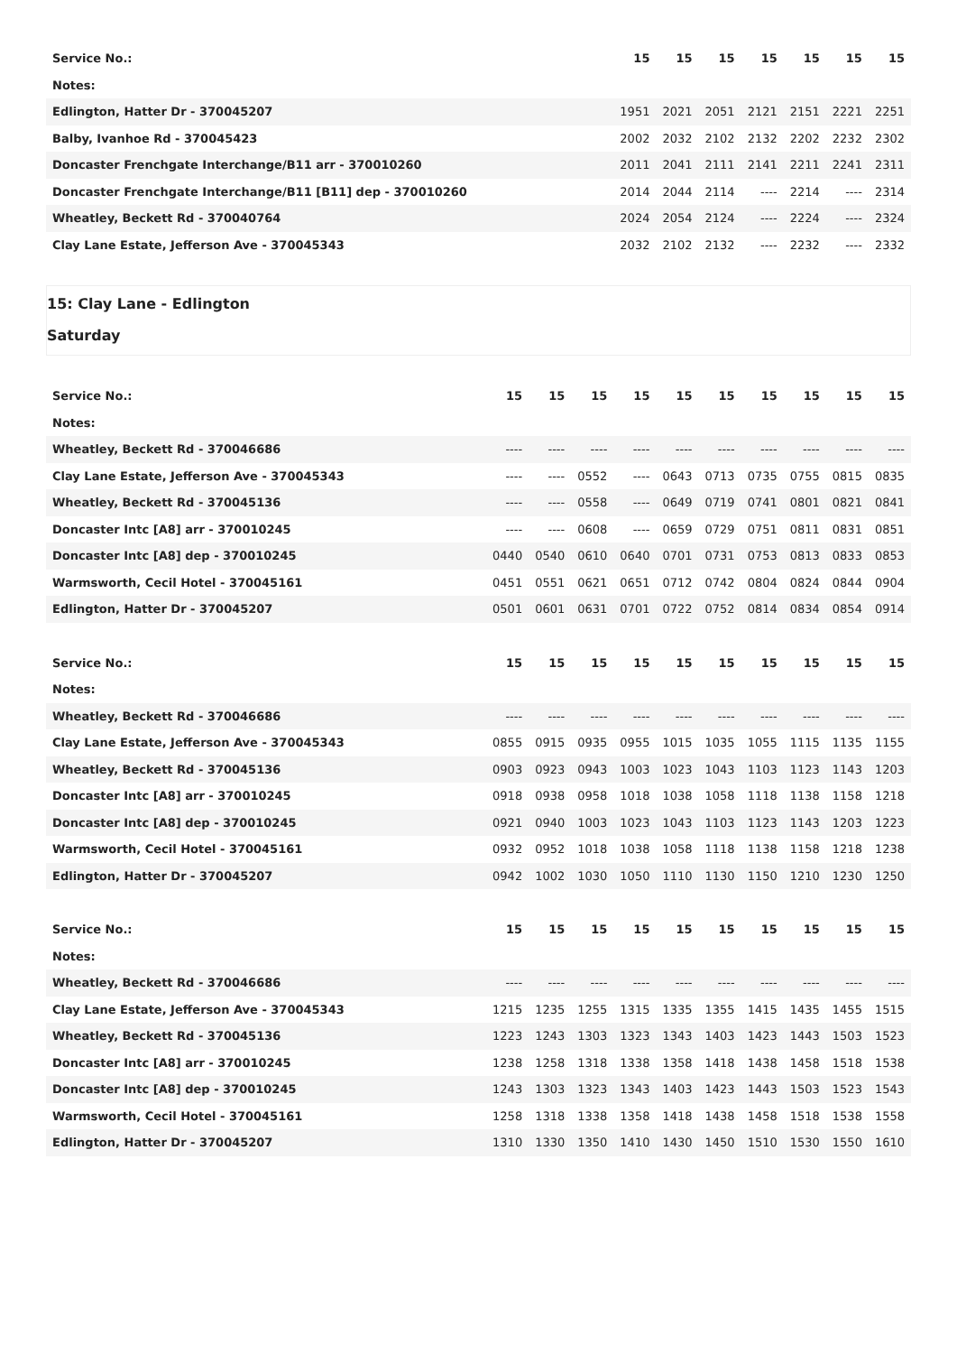| Service No.: | 15 | 15 | 15 | 15 | 15 | 15 | 15 |
| Notes: | | | | | | | |
| Edlington, Hatter Dr - 370045207 | 1951 | 2021 | 2051 | 2121 | 2151 | 2221 | 2251 |
| Balby, Ivanhoe Rd - 370045423 | 2002 | 2032 | 2102 | 2132 | 2202 | 2232 | 2302 |
| Doncaster Frenchgate Interchange/B11 arr - 370010260 | 2011 | 2041 | 2111 | 2141 | 2211 | 2241 | 2311 |
| Doncaster Frenchgate Interchange/B11 [B11] dep - 370010260 | 2014 | 2044 | 2114 | ---- | 2214 | ---- | 2314 |
| Wheatley, Beckett Rd - 370040764 | 2024 | 2054 | 2124 | ---- | 2224 | ---- | 2324 |
| Clay Lane Estate, Jefferson Ave - 370045343 | 2032 | 2102 | 2132 | ---- | 2232 | ---- | 2332 |
15: Clay Lane - Edlington
Saturday
| Service No.: | 15 | 15 | 15 | 15 | 15 | 15 | 15 | 15 | 15 | 15 |
| Notes: | | | | | | | | | | |
| Wheatley, Beckett Rd - 370046686 | ---- | ---- | ---- | ---- | ---- | ---- | ---- | ---- | ---- | ---- |
| Clay Lane Estate, Jefferson Ave - 370045343 | ---- | ---- | 0552 | ---- | 0643 | 0713 | 0735 | 0755 | 0815 | 0835 |
| Wheatley, Beckett Rd - 370045136 | ---- | ---- | 0558 | ---- | 0649 | 0719 | 0741 | 0801 | 0821 | 0841 |
| Doncaster Intc [A8] arr - 370010245 | ---- | ---- | 0608 | ---- | 0659 | 0729 | 0751 | 0811 | 0831 | 0851 |
| Doncaster Intc [A8] dep - 370010245 | 0440 | 0540 | 0610 | 0640 | 0701 | 0731 | 0753 | 0813 | 0833 | 0853 |
| Warmsworth, Cecil Hotel - 370045161 | 0451 | 0551 | 0621 | 0651 | 0712 | 0742 | 0804 | 0824 | 0844 | 0904 |
| Edlington, Hatter Dr - 370045207 | 0501 | 0601 | 0631 | 0701 | 0722 | 0752 | 0814 | 0834 | 0854 | 0914 |
| Service No.: | 15 | 15 | 15 | 15 | 15 | 15 | 15 | 15 | 15 | 15 |
| Notes: | | | | | | | | | | |
| Wheatley, Beckett Rd - 370046686 | ---- | ---- | ---- | ---- | ---- | ---- | ---- | ---- | ---- | ---- |
| Clay Lane Estate, Jefferson Ave - 370045343 | 0855 | 0915 | 0935 | 0955 | 1015 | 1035 | 1055 | 1115 | 1135 | 1155 |
| Wheatley, Beckett Rd - 370045136 | 0903 | 0923 | 0943 | 1003 | 1023 | 1043 | 1103 | 1123 | 1143 | 1203 |
| Doncaster Intc [A8] arr - 370010245 | 0918 | 0938 | 0958 | 1018 | 1038 | 1058 | 1118 | 1138 | 1158 | 1218 |
| Doncaster Intc [A8] dep - 370010245 | 0921 | 0940 | 1003 | 1023 | 1043 | 1103 | 1123 | 1143 | 1203 | 1223 |
| Warmsworth, Cecil Hotel - 370045161 | 0932 | 0952 | 1018 | 1038 | 1058 | 1118 | 1138 | 1158 | 1218 | 1238 |
| Edlington, Hatter Dr - 370045207 | 0942 | 1002 | 1030 | 1050 | 1110 | 1130 | 1150 | 1210 | 1230 | 1250 |
| Service No.: | 15 | 15 | 15 | 15 | 15 | 15 | 15 | 15 | 15 | 15 |
| Notes: | | | | | | | | | | |
| Wheatley, Beckett Rd - 370046686 | ---- | ---- | ---- | ---- | ---- | ---- | ---- | ---- | ---- | ---- |
| Clay Lane Estate, Jefferson Ave - 370045343 | 1215 | 1235 | 1255 | 1315 | 1335 | 1355 | 1415 | 1435 | 1455 | 1515 |
| Wheatley, Beckett Rd - 370045136 | 1223 | 1243 | 1303 | 1323 | 1343 | 1403 | 1423 | 1443 | 1503 | 1523 |
| Doncaster Intc [A8] arr - 370010245 | 1238 | 1258 | 1318 | 1338 | 1358 | 1418 | 1438 | 1458 | 1518 | 1538 |
| Doncaster Intc [A8] dep - 370010245 | 1243 | 1303 | 1323 | 1343 | 1403 | 1423 | 1443 | 1503 | 1523 | 1543 |
| Warmsworth, Cecil Hotel - 370045161 | 1258 | 1318 | 1338 | 1358 | 1418 | 1438 | 1458 | 1518 | 1538 | 1558 |
| Edlington, Hatter Dr - 370045207 | 1310 | 1330 | 1350 | 1410 | 1430 | 1450 | 1510 | 1530 | 1550 | 1610 |